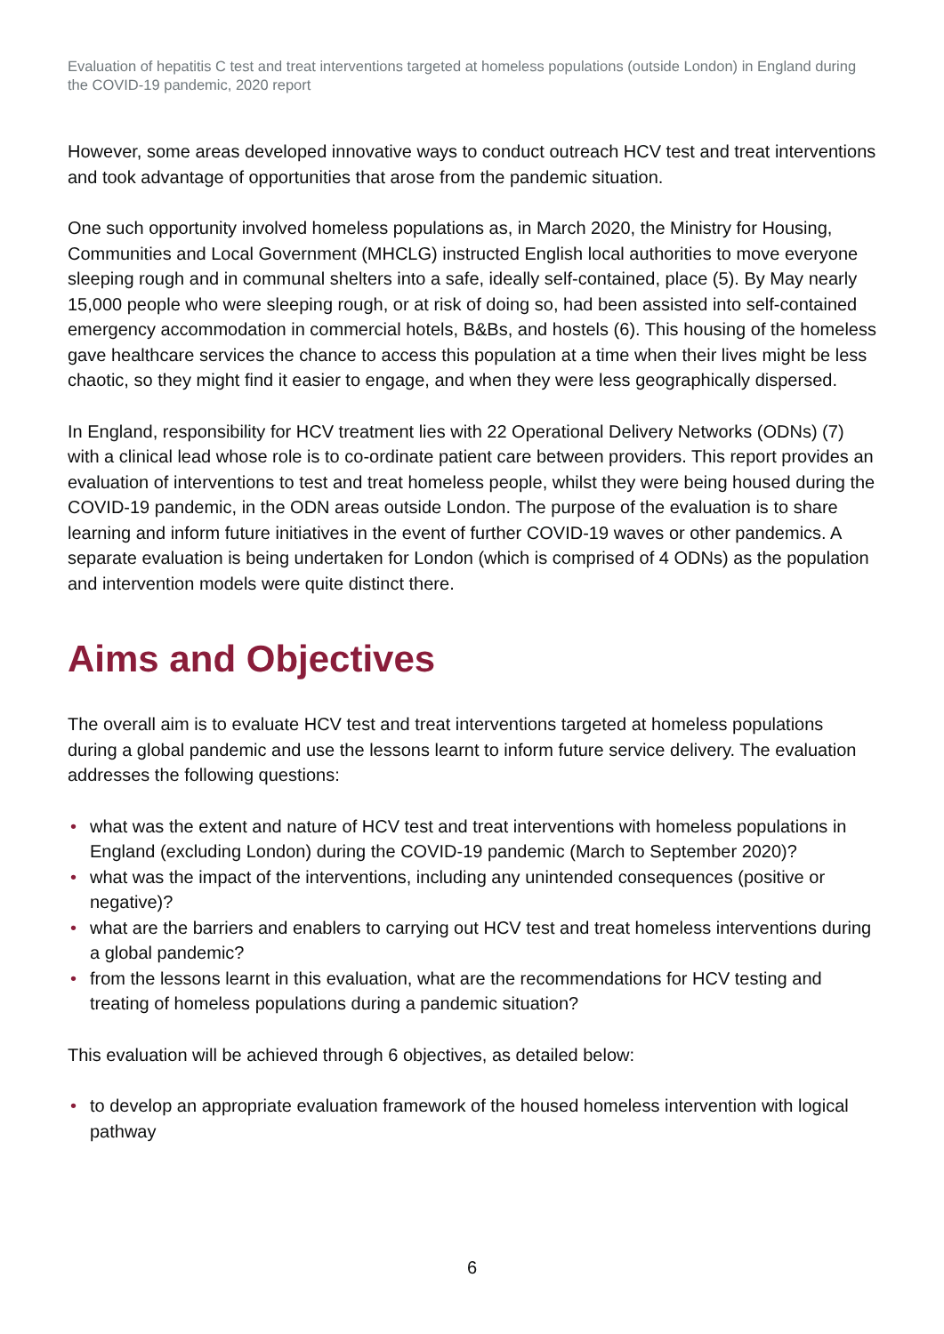Evaluation of hepatitis C test and treat interventions targeted at homeless populations (outside London) in England during the COVID-19 pandemic, 2020 report
However, some areas developed innovative ways to conduct outreach HCV test and treat interventions and took advantage of opportunities that arose from the pandemic situation.
One such opportunity involved homeless populations as, in March 2020, the Ministry for Housing, Communities and Local Government (MHCLG) instructed English local authorities to move everyone sleeping rough and in communal shelters into a safe, ideally self-contained, place (5). By May nearly 15,000 people who were sleeping rough, or at risk of doing so, had been assisted into self-contained emergency accommodation in commercial hotels, B&Bs, and hostels (6). This housing of the homeless gave healthcare services the chance to access this population at a time when their lives might be less chaotic, so they might find it easier to engage, and when they were less geographically dispersed.
In England, responsibility for HCV treatment lies with 22 Operational Delivery Networks (ODNs) (7) with a clinical lead whose role is to co-ordinate patient care between providers. This report provides an evaluation of interventions to test and treat homeless people, whilst they were being housed during the COVID-19 pandemic, in the ODN areas outside London. The purpose of the evaluation is to share learning and inform future initiatives in the event of further COVID-19 waves or other pandemics. A separate evaluation is being undertaken for London (which is comprised of 4 ODNs) as the population and intervention models were quite distinct there.
Aims and Objectives
The overall aim is to evaluate HCV test and treat interventions targeted at homeless populations during a global pandemic and use the lessons learnt to inform future service delivery. The evaluation addresses the following questions:
• what was the extent and nature of HCV test and treat interventions with homeless populations in England (excluding London) during the COVID-19 pandemic (March to September 2020)?
• what was the impact of the interventions, including any unintended consequences (positive or negative)?
• what are the barriers and enablers to carrying out HCV test and treat homeless interventions during a global pandemic?
• from the lessons learnt in this evaluation, what are the recommendations for HCV testing and treating of homeless populations during a pandemic situation?
This evaluation will be achieved through 6 objectives, as detailed below:
• to develop an appropriate evaluation framework of the housed homeless intervention with logical pathway
6